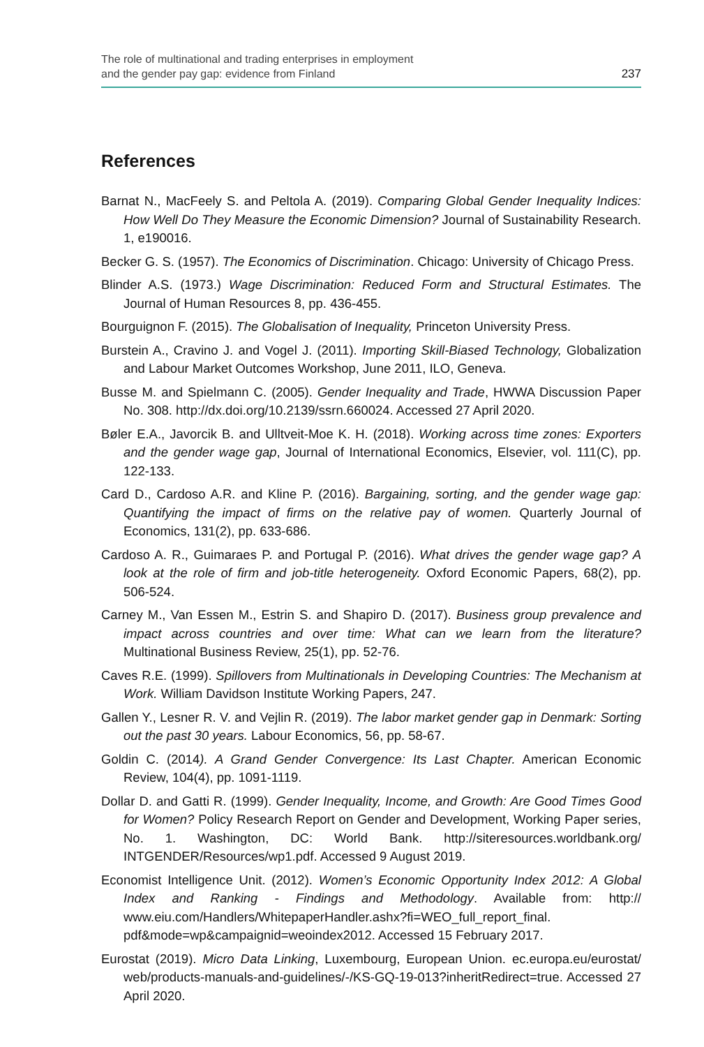The role of multinational and trading enterprises in employment
and the gender pay gap: evidence from Finland
237
References
Barnat N., MacFeely S. and Peltola A. (2019). Comparing Global Gender Inequality Indices: How Well Do They Measure the Economic Dimension? Journal of Sustainability Research. 1, e190016.
Becker G. S. (1957). The Economics of Discrimination. Chicago: University of Chicago Press.
Blinder A.S. (1973.) Wage Discrimination: Reduced Form and Structural Estimates. The Journal of Human Resources 8, pp. 436-455.
Bourguignon F. (2015). The Globalisation of Inequality, Princeton University Press.
Burstein A., Cravino J. and Vogel J. (2011). Importing Skill-Biased Technology, Globalization and Labour Market Outcomes Workshop, June 2011, ILO, Geneva.
Busse M. and Spielmann C. (2005). Gender Inequality and Trade, HWWA Discussion Paper No. 308. http://dx.doi.org/10.2139/ssrn.660024. Accessed 27 April 2020.
Bøler E.A., Javorcik B. and Ulltveit-Moe K. H. (2018). Working across time zones: Exporters and the gender wage gap, Journal of International Economics, Elsevier, vol. 111(C), pp. 122-133.
Card D., Cardoso A.R. and Kline P. (2016). Bargaining, sorting, and the gender wage gap: Quantifying the impact of firms on the relative pay of women. Quarterly Journal of Economics, 131(2), pp. 633-686.
Cardoso A. R., Guimaraes P. and Portugal P. (2016). What drives the gender wage gap? A look at the role of firm and job-title heterogeneity. Oxford Economic Papers, 68(2), pp. 506-524.
Carney M., Van Essen M., Estrin S. and Shapiro D. (2017). Business group prevalence and impact across countries and over time: What can we learn from the literature? Multinational Business Review, 25(1), pp. 52-76.
Caves R.E. (1999). Spillovers from Multinationals in Developing Countries: The Mechanism at Work. William Davidson Institute Working Papers, 247.
Gallen Y., Lesner R. V. and Vejlin R. (2019). The labor market gender gap in Denmark: Sorting out the past 30 years. Labour Economics, 56, pp. 58-67.
Goldin C. (2014). A Grand Gender Convergence: Its Last Chapter. American Economic Review, 104(4), pp. 1091-1119.
Dollar D. and Gatti R. (1999). Gender Inequality, Income, and Growth: Are Good Times Good for Women? Policy Research Report on Gender and Development, Working Paper series, No. 1. Washington, DC: World Bank. http://siteresources.worldbank.org/ INTGENDER/Resources/wp1.pdf. Accessed 9 August 2019.
Economist Intelligence Unit. (2012). Women’s Economic Opportunity Index 2012: A Global Index and Ranking - Findings and Methodology. Available from: http:// www.eiu.com/Handlers/WhitepaperHandler.ashx?fi=WEO_full_report_final. pdf&mode=wp&campaignid=weoindex2012. Accessed 15 February 2017.
Eurostat (2019). Micro Data Linking, Luxembourg, European Union. ec.europa.eu/eurostat/ web/products-manuals-and-guidelines/-/KS-GQ-19-013?inheritRedirect=true. Accessed 27 April 2020.